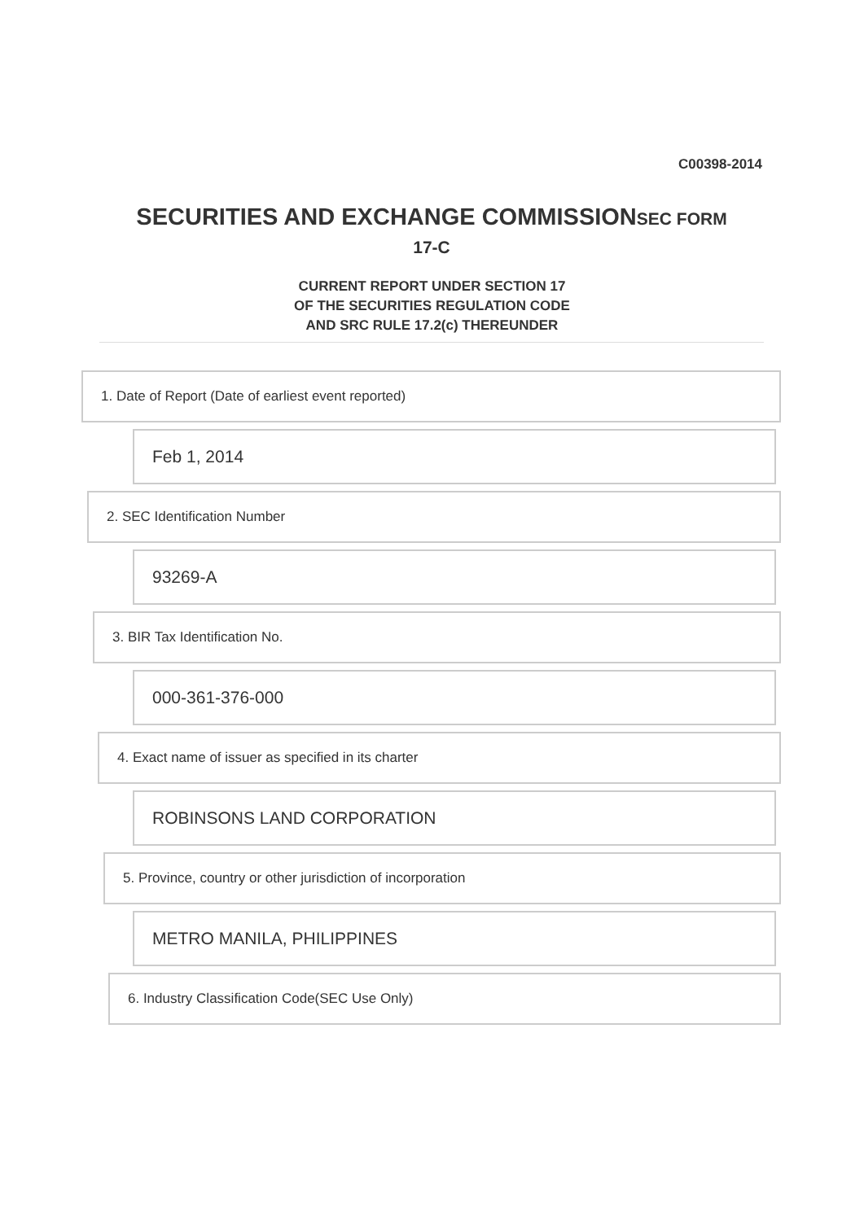C00398-2014
SECURITIES AND EXCHANGE COMMISSIONSEC FORM
17-C
CURRENT REPORT UNDER SECTION 17
OF THE SECURITIES REGULATION CODE
AND SRC RULE 17.2(c) THEREUNDER
1. Date of Report (Date of earliest event reported)
Feb 1, 2014
2. SEC Identification Number
93269-A
3. BIR Tax Identification No.
000-361-376-000
4. Exact name of issuer as specified in its charter
ROBINSONS LAND CORPORATION
5. Province, country or other jurisdiction of incorporation
METRO MANILA, PHILIPPINES
6. Industry Classification Code(SEC Use Only)